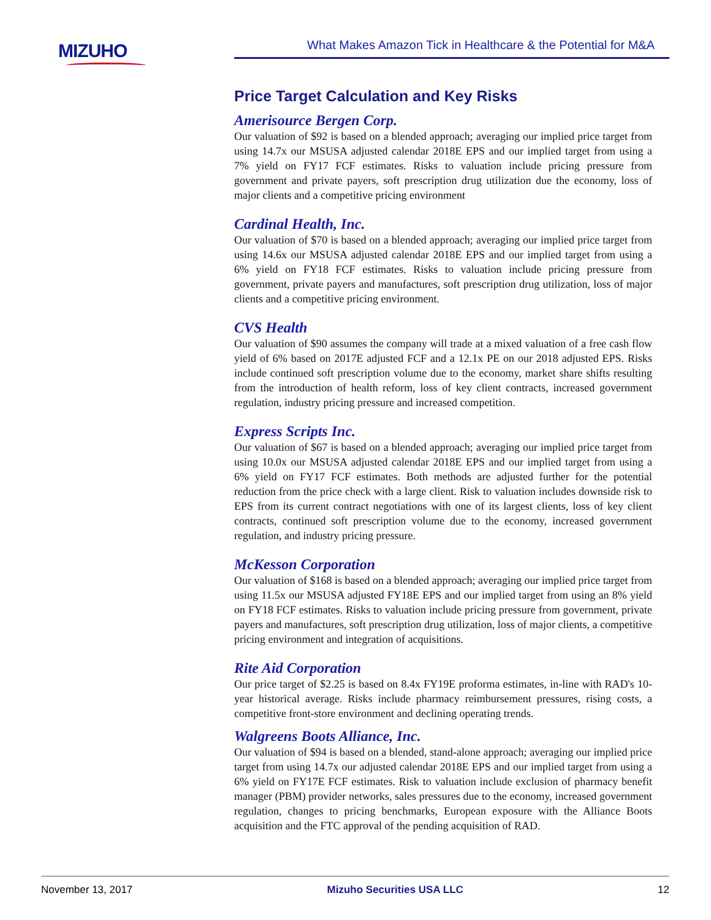MIZUHO
What Makes Amazon Tick in Healthcare & the Potential for M&A
Price Target Calculation and Key Risks
Amerisource Bergen Corp.
Our valuation of $92 is based on a blended approach; averaging our implied price target from using 14.7x our MSUSA adjusted calendar 2018E EPS and our implied target from using a 7% yield on FY17 FCF estimates. Risks to valuation include pricing pressure from government and private payers, soft prescription drug utilization due the economy, loss of major clients and a competitive pricing environment
Cardinal Health, Inc.
Our valuation of $70 is based on a blended approach; averaging our implied price target from using 14.6x our MSUSA adjusted calendar 2018E EPS and our implied target from using a 6% yield on FY18 FCF estimates. Risks to valuation include pricing pressure from government, private payers and manufactures, soft prescription drug utilization, loss of major clients and a competitive pricing environment.
CVS Health
Our valuation of $90 assumes the company will trade at a mixed valuation of a free cash flow yield of 6% based on 2017E adjusted FCF and a 12.1x PE on our 2018 adjusted EPS. Risks include continued soft prescription volume due to the economy, market share shifts resulting from the introduction of health reform, loss of key client contracts, increased government regulation, industry pricing pressure and increased competition.
Express Scripts Inc.
Our valuation of $67 is based on a blended approach; averaging our implied price target from using 10.0x our MSUSA adjusted calendar 2018E EPS and our implied target from using a 6% yield on FY17 FCF estimates. Both methods are adjusted further for the potential reduction from the price check with a large client. Risk to valuation includes downside risk to EPS from its current contract negotiations with one of its largest clients, loss of key client contracts, continued soft prescription volume due to the economy, increased government regulation, and industry pricing pressure.
McKesson Corporation
Our valuation of $168 is based on a blended approach; averaging our implied price target from using 11.5x our MSUSA adjusted FY18E EPS and our implied target from using an 8% yield on FY18 FCF estimates. Risks to valuation include pricing pressure from government, private payers and manufactures, soft prescription drug utilization, loss of major clients, a competitive pricing environment and integration of acquisitions.
Rite Aid Corporation
Our price target of $2.25 is based on 8.4x FY19E proforma estimates, in-line with RAD's 10-year historical average. Risks include pharmacy reimbursement pressures, rising costs, a competitive front-store environment and declining operating trends.
Walgreens Boots Alliance, Inc.
Our valuation of $94 is based on a blended, stand-alone approach; averaging our implied price target from using 14.7x our adjusted calendar 2018E EPS and our implied target from using a 6% yield on FY17E FCF estimates. Risk to valuation include exclusion of pharmacy benefit manager (PBM) provider networks, sales pressures due to the economy, increased government regulation, changes to pricing benchmarks, European exposure with the Alliance Boots acquisition and the FTC approval of the pending acquisition of RAD.
November 13, 2017 Mizuho Securities USA LLC 12